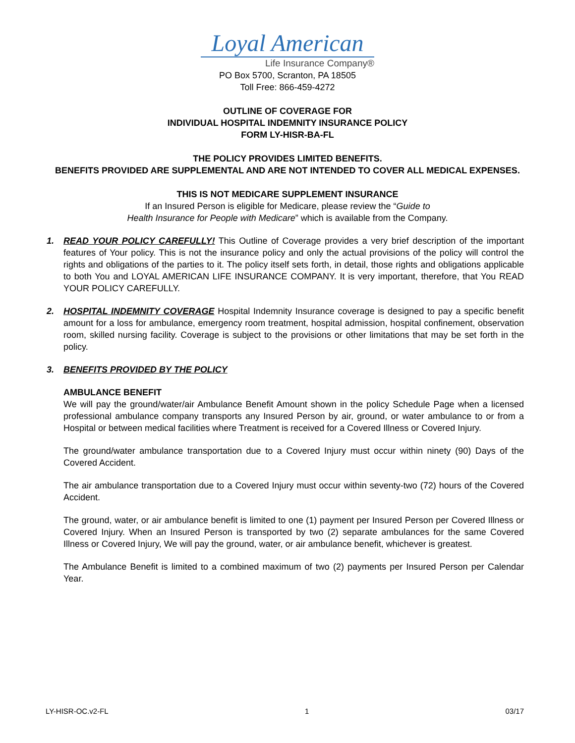Loyal American
Life Insurance Company®
PO Box 5700, Scranton, PA 18505
Toll Free: 866-459-4272
OUTLINE OF COVERAGE FOR
INDIVIDUAL HOSPITAL INDEMNITY INSURANCE POLICY
FORM LY-HISR-BA-FL
THE POLICY PROVIDES LIMITED BENEFITS.
BENEFITS PROVIDED ARE SUPPLEMENTAL AND ARE NOT INTENDED TO COVER ALL MEDICAL EXPENSES.
THIS IS NOT MEDICARE SUPPLEMENT INSURANCE
If an Insured Person is eligible for Medicare, please review the “Guide to
Health Insurance for People with Medicare” which is available from the Company.
1. READ YOUR POLICY CAREFULLY! This Outline of Coverage provides a very brief description of the important features of Your policy. This is not the insurance policy and only the actual provisions of the policy will control the rights and obligations of the parties to it. The policy itself sets forth, in detail, those rights and obligations applicable to both You and LOYAL AMERICAN LIFE INSURANCE COMPANY. It is very important, therefore, that You READ YOUR POLICY CAREFULLY.
2. HOSPITAL INDEMNITY COVERAGE Hospital Indemnity Insurance coverage is designed to pay a specific benefit amount for a loss for ambulance, emergency room treatment, hospital admission, hospital confinement, observation room, skilled nursing facility. Coverage is subject to the provisions or other limitations that may be set forth in the policy.
3. BENEFITS PROVIDED BY THE POLICY
AMBULANCE BENEFIT
We will pay the ground/water/air Ambulance Benefit Amount shown in the policy Schedule Page when a licensed professional ambulance company transports any Insured Person by air, ground, or water ambulance to or from a Hospital or between medical facilities where Treatment is received for a Covered Illness or Covered Injury.
The ground/water ambulance transportation due to a Covered Injury must occur within ninety (90) Days of the Covered Accident.
The air ambulance transportation due to a Covered Injury must occur within seventy-two (72) hours of the Covered Accident.
The ground, water, or air ambulance benefit is limited to one (1) payment per Insured Person per Covered Illness or Covered Injury. When an Insured Person is transported by two (2) separate ambulances for the same Covered Illness or Covered Injury, We will pay the ground, water, or air ambulance benefit, whichever is greatest.
The Ambulance Benefit is limited to a combined maximum of two (2) payments per Insured Person per Calendar Year.
LY-HISR-OC.v2-FL 1 03/17